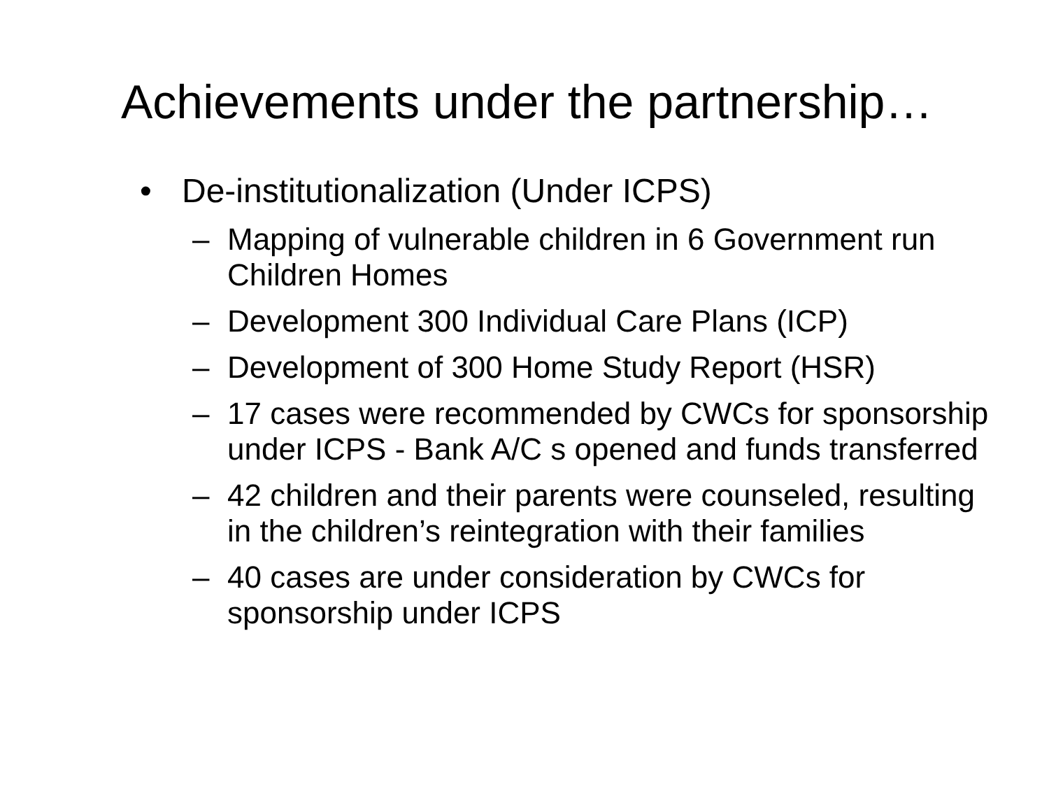Achievements under the partnership…
• De-institutionalization (Under ICPS)
– Mapping of vulnerable children in 6 Government run Children Homes
– Development 300 Individual Care Plans (ICP)
– Development of 300 Home Study Report (HSR)
– 17 cases were recommended by CWCs for sponsorship under ICPS - Bank A/C s opened and funds transferred
– 42 children and their parents were counseled, resulting in the children’s reintegration with their families
– 40 cases are under consideration by CWCs for sponsorship under ICPS